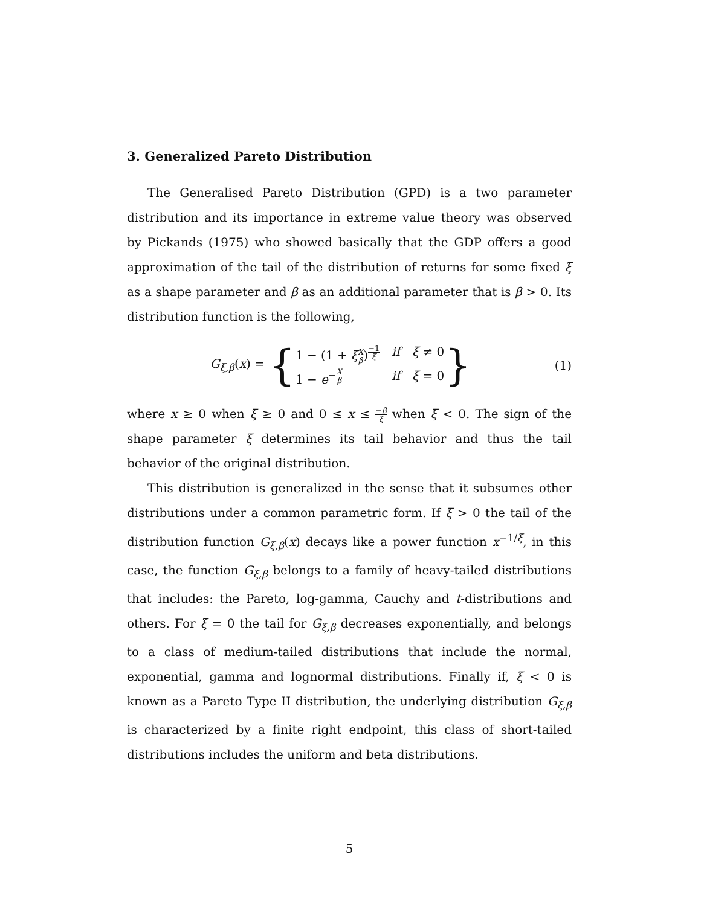3. Generalized Pareto Distribution
The Generalised Pareto Distribution (GPD) is a two parameter distribution and its importance in extreme value theory was observed by Pickands (1975) who showed basically that the GDP offers a good approximation of the tail of the distribution of returns for some fixed ξ as a shape parameter and β as an additional parameter that is β > 0. Its distribution function is the following,
G<sub>ξ,β</sub>(x) = {
1 − (1 + ξX β)<sup>−1 ξ</sup> if ξ ≠ 0 1 − e<sup>−X β</sup> if ξ = 0
}
(1)
where x ≥ 0 when ξ ≥ 0 and 0 ≤ x ≤ −β ξ when ξ < 0. The sign of the shape parameter ξ determines its tail behavior and thus the tail behavior of the original distribution.
This distribution is generalized in the sense that it subsumes other distributions under a common parametric form. If ξ > 0 the tail of the distribution function G<sub>ξ,β</sub>(x) decays like a power function x<sup>−1/ξ</sup>, in this case, the function G<sub>ξ,β</sub> belongs to a family of heavy-tailed distributions that includes: the Pareto, log-gamma, Cauchy and t-distributions and others. For ξ = 0 the tail for G<sub>ξ,β</sub> decreases exponentially, and belongs to a class of medium-tailed distributions that include the normal, exponential, gamma and lognormal distributions. Finally if, ξ < 0 is known as a Pareto Type II distribution, the underlying distribution G<sub>ξ,β</sub> is characterized by a finite right endpoint, this class of short-tailed distributions includes the uniform and beta distributions.
5